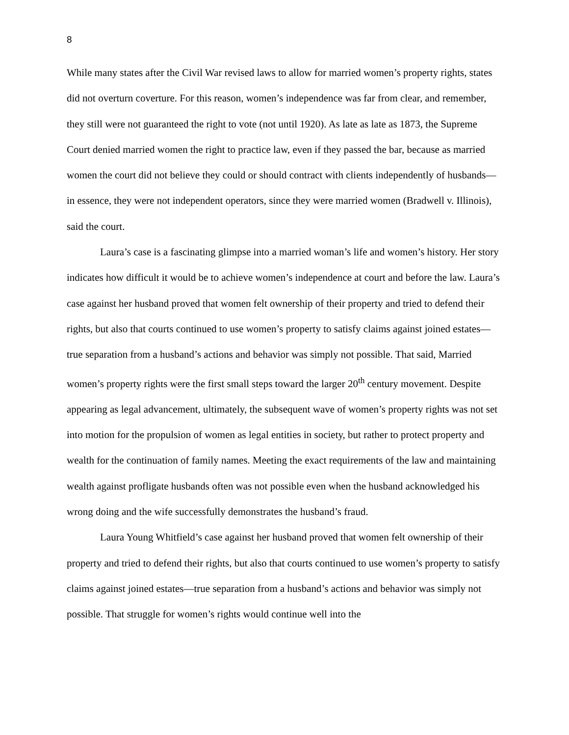8
While many states after the Civil War revised laws to allow for married women’s property rights, states did not overturn coverture. For this reason, women’s independence was far from clear, and remember, they still were not guaranteed the right to vote (not until 1920). As late as late as 1873, the Supreme Court denied married women the right to practice law, even if they passed the bar, because as married women the court did not believe they could or should contract with clients independently of husbands—in essence, they were not independent operators, since they were married women (Bradwell v. Illinois), said the court.
Laura’s case is a fascinating glimpse into a married woman’s life and women’s history. Her story indicates how difficult it would be to achieve women’s independence at court and before the law. Laura’s case against her husband proved that women felt ownership of their property and tried to defend their rights, but also that courts continued to use women’s property to satisfy claims against joined estates—true separation from a husband’s actions and behavior was simply not possible. That said, Married women’s property rights were the first small steps toward the larger 20<sup>th</sup> century movement. Despite appearing as legal advancement, ultimately, the subsequent wave of women’s property rights was not set into motion for the propulsion of women as legal entities in society, but rather to protect property and wealth for the continuation of family names. Meeting the exact requirements of the law and maintaining wealth against profligate husbands often was not possible even when the husband acknowledged his wrong doing and the wife successfully demonstrates the husband’s fraud.
Laura Young Whitfield’s case against her husband proved that women felt ownership of their property and tried to defend their rights, but also that courts continued to use women’s property to satisfy claims against joined estates—true separation from a husband’s actions and behavior was simply not possible. That struggle for women’s rights would continue well into the